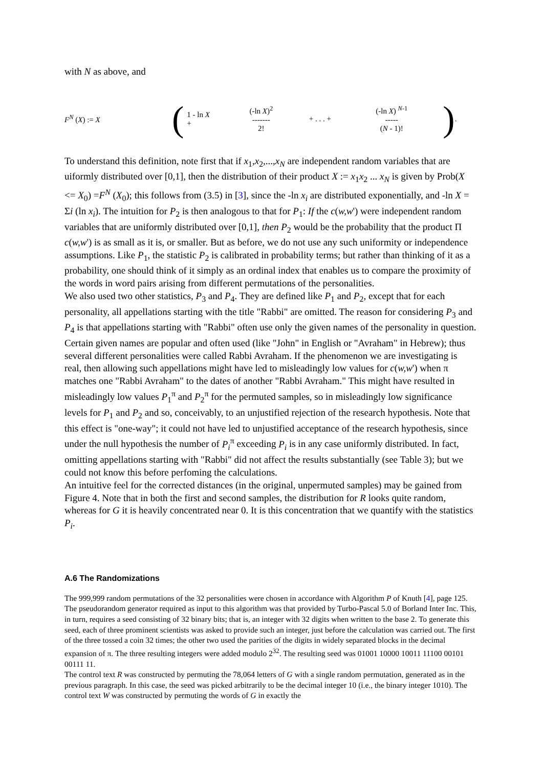with N as above, and
F<sup>N</sup> (X) := X
(
1 - ln X
+
(-ln X)<sup>2</sup>
-------
2!
+ . . . +
(-ln X) <sup>N-1</sup>
-----
(N - 1)!
)
.
To understand this definition, note first that if x<sub>1</sub>,x<sub>2</sub>,...,x<sub>N</sub> are independent random variables that are uiformly distributed over [0,1], then the distribution of their product X := x<sub>1</sub>x<sub>2</sub> ... x<sub>N</sub> is given by Prob(X <= X<sub>0</sub>) =F<sup>N</sup> (X<sub>0</sub>); this follows from (3.5) in [3], since the -ln x<sub>i</sub> are distributed exponentially, and -ln X = Σi (ln x<sub>i</sub>). The intuition for P<sub>2</sub> is then analogous to that for P<sub>1</sub>: If the c(w,w') were independent random variables that are uniformly distributed over [0,1], then P<sub>2</sub> would be the probability that the product Π c(w,w') is as small as it is, or smaller. But as before, we do not use any such uniformity or independence assumptions. Like P<sub>1</sub>, the statistic P<sub>2</sub> is calibrated in probability terms; but rather than thinking of it as a probability, one should think of it simply as an ordinal index that enables us to compare the proximity of the words in word pairs arising from different permutations of the personalities.
We also used two other statistics, P<sub>3</sub> and P<sub>4</sub>. They are defined like P<sub>1</sub> and P<sub>2</sub>, except that for each personality, all appellations starting with the title "Rabbi" are omitted. The reason for considering P<sub>3</sub> and P<sub>4</sub> is that appellations starting with "Rabbi" often use only the given names of the personality in question. Certain given names are popular and often used (like "John" in English or "Avraham" in Hebrew); thus several different personalities were called Rabbi Avraham. If the phenomenon we are investigating is real, then allowing such appellations might have led to misleadingly low values for c(w,w') when π matches one "Rabbi Avraham" to the dates of another "Rabbi Avraham." This might have resulted in misleadingly low values P<sub>1</sub><sup>π</sup> and P<sub>2</sub><sup>π</sup> for the permuted samples, so in misleadingly low significance levels for P<sub>1</sub> and P<sub>2</sub> and so, conceivably, to an unjustified rejection of the research hypothesis. Note that this effect is "one-way"; it could not have led to unjustified acceptance of the research hypothesis, since under the null hypothesis the number of P<sub>i</sub><sup>π</sup> exceeding P<sub>i</sub> is in any case uniformly distributed. In fact, omitting appellations starting with "Rabbi" did not affect the results substantially (see Table 3); but we could not know this before perfoming the calculations.
An intuitive feel for the corrected distances (in the original, unpermuted samples) may be gained from Figure 4. Note that in both the first and second samples, the distribution for R looks quite random, whereas for G it is heavily concentrated near 0. It is this concentration that we quantify with the statistics P<sub>i</sub>.
A.6 The Randomizations
The 999,999 random permutations of the 32 personalities were chosen in accordance with Algorithm P of Knuth [4], page 125. The pseudorandom generator required as input to this algorithm was that provided by Turbo-Pascal 5.0 of Borland Inter Inc. This, in turn, requires a seed consisting of 32 binary bits; that is, an integer with 32 digits when written to the base 2. To generate this seed, each of three prominent scientists was asked to provide such an integer, just before the calculation was carried out. The first of the three tossed a coin 32 times; the other two used the parities of the digits in widely separated blocks in the decimal expansion of π. The three resulting integers were added modulo 2<sup>32</sup>. The resulting seed was 01001 10000 10011 11100 00101 00111 11.
The control text R was constructed by permuting the 78,064 letters of G with a single random permutation, generated as in the previous paragraph. In this case, the seed was picked arbitrarily to be the decimal integer 10 (i.e., the binary integer 1010). The control text W was constructed by permuting the words of G in exactly the